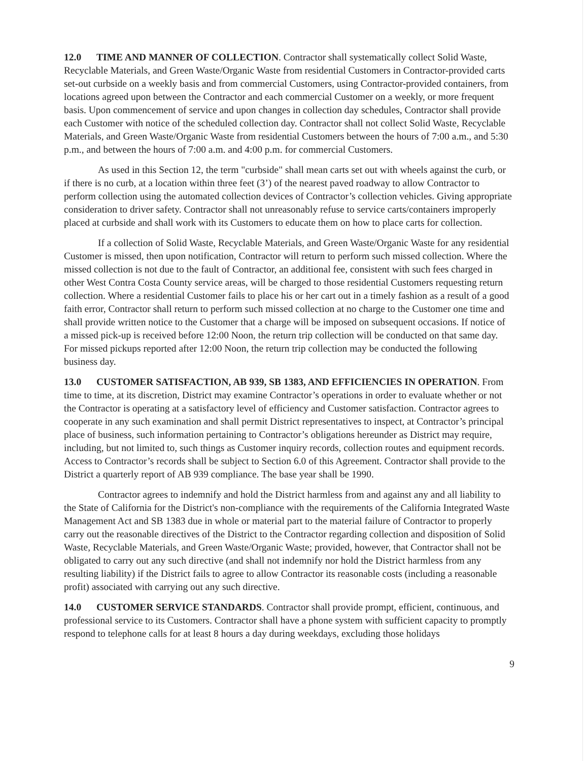12.0 TIME AND MANNER OF COLLECTION. Contractor shall systematically collect Solid Waste, Recyclable Materials, and Green Waste/Organic Waste from residential Customers in Contractor-provided carts set-out curbside on a weekly basis and from commercial Customers, using Contractor-provided containers, from locations agreed upon between the Contractor and each commercial Customer on a weekly, or more frequent basis. Upon commencement of service and upon changes in collection day schedules, Contractor shall provide each Customer with notice of the scheduled collection day. Contractor shall not collect Solid Waste, Recyclable Materials, and Green Waste/Organic Waste from residential Customers between the hours of 7:00 a.m., and 5:30 p.m., and between the hours of 7:00 a.m. and 4:00 p.m. for commercial Customers.
As used in this Section 12, the term "curbside" shall mean carts set out with wheels against the curb, or if there is no curb, at a location within three feet (3’) of the nearest paved roadway to allow Contractor to perform collection using the automated collection devices of Contractor’s collection vehicles. Giving appropriate consideration to driver safety. Contractor shall not unreasonably refuse to service carts/containers improperly placed at curbside and shall work with its Customers to educate them on how to place carts for collection.
If a collection of Solid Waste, Recyclable Materials, and Green Waste/Organic Waste for any residential Customer is missed, then upon notification, Contractor will return to perform such missed collection. Where the missed collection is not due to the fault of Contractor, an additional fee, consistent with such fees charged in other West Contra Costa County service areas, will be charged to those residential Customers requesting return collection. Where a residential Customer fails to place his or her cart out in a timely fashion as a result of a good faith error, Contractor shall return to perform such missed collection at no charge to the Customer one time and shall provide written notice to the Customer that a charge will be imposed on subsequent occasions. If notice of a missed pick-up is received before 12:00 Noon, the return trip collection will be conducted on that same day. For missed pickups reported after 12:00 Noon, the return trip collection may be conducted the following business day.
13.0 CUSTOMER SATISFACTION, AB 939, SB 1383, AND EFFICIENCIES IN OPERATION. From time to time, at its discretion, District may examine Contractor’s operations in order to evaluate whether or not the Contractor is operating at a satisfactory level of efficiency and Customer satisfaction. Contractor agrees to cooperate in any such examination and shall permit District representatives to inspect, at Contractor’s principal place of business, such information pertaining to Contractor’s obligations hereunder as District may require, including, but not limited to, such things as Customer inquiry records, collection routes and equipment records. Access to Contractor’s records shall be subject to Section 6.0 of this Agreement. Contractor shall provide to the District a quarterly report of AB 939 compliance. The base year shall be 1990.
Contractor agrees to indemnify and hold the District harmless from and against any and all liability to the State of California for the District's non-compliance with the requirements of the California Integrated Waste Management Act and SB 1383 due in whole or material part to the material failure of Contractor to properly carry out the reasonable directives of the District to the Contractor regarding collection and disposition of Solid Waste, Recyclable Materials, and Green Waste/Organic Waste; provided, however, that Contractor shall not be obligated to carry out any such directive (and shall not indemnify nor hold the District harmless from any resulting liability) if the District fails to agree to allow Contractor its reasonable costs (including a reasonable profit) associated with carrying out any such directive.
14.0 CUSTOMER SERVICE STANDARDS. Contractor shall provide prompt, efficient, continuous, and professional service to its Customers. Contractor shall have a phone system with sufficient capacity to promptly respond to telephone calls for at least 8 hours a day during weekdays, excluding those holidays
9